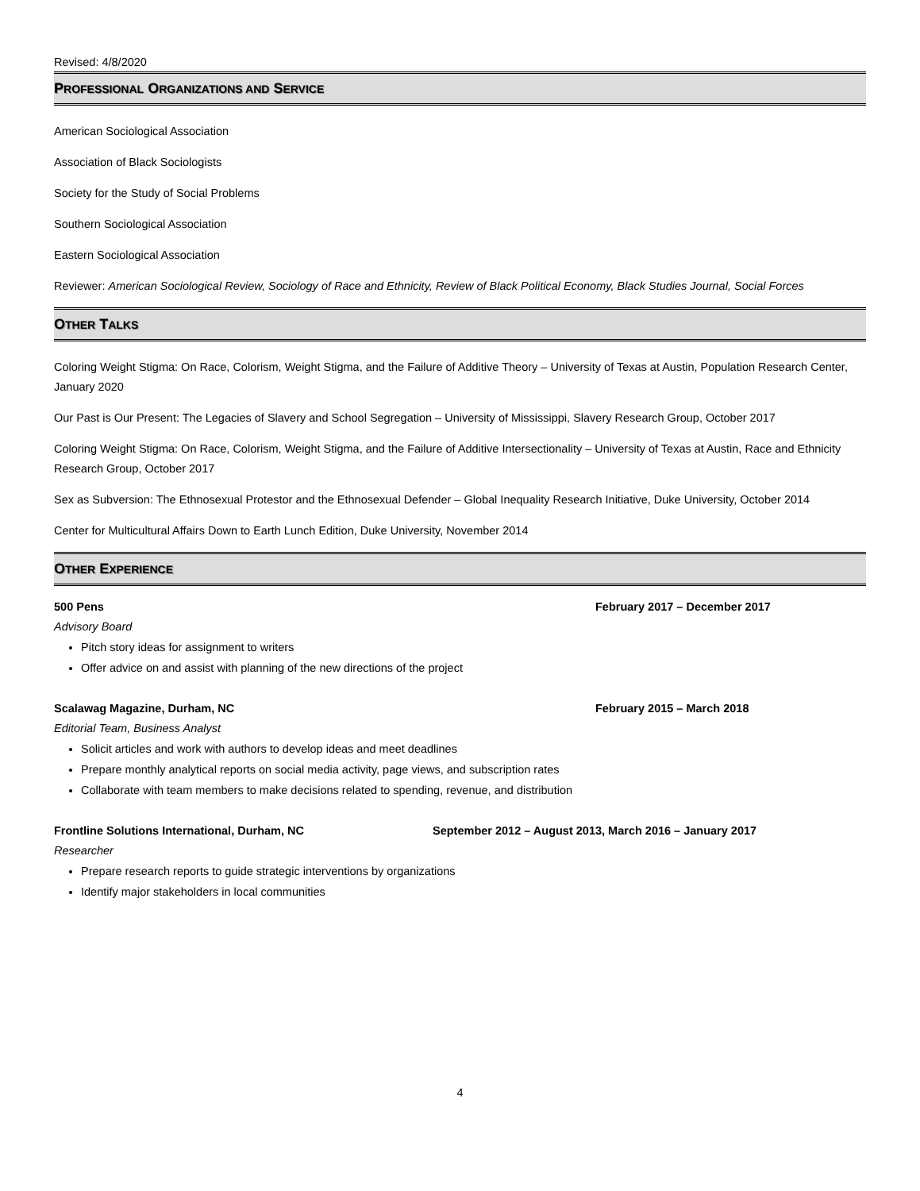Revised: 4/8/2020
PROFESSIONAL ORGANIZATIONS AND SERVICE
American Sociological Association
Association of Black Sociologists
Society for the Study of Social Problems
Southern Sociological Association
Eastern Sociological Association
Reviewer: American Sociological Review, Sociology of Race and Ethnicity, Review of Black Political Economy, Black Studies Journal, Social Forces
OTHER TALKS
Coloring Weight Stigma: On Race, Colorism, Weight Stigma, and the Failure of Additive Theory – University of Texas at Austin, Population Research Center, January 2020
Our Past is Our Present: The Legacies of Slavery and School Segregation – University of Mississippi, Slavery Research Group, October 2017
Coloring Weight Stigma: On Race, Colorism, Weight Stigma, and the Failure of Additive Intersectionality – University of Texas at Austin, Race and Ethnicity Research Group, October 2017
Sex as Subversion: The Ethnosexual Protestor and the Ethnosexual Defender – Global Inequality Research Initiative, Duke University, October 2014
Center for Multicultural Affairs Down to Earth Lunch Edition, Duke University, November 2014
OTHER EXPERIENCE
500 Pens February 2017 – December 2017
Advisory Board
Pitch story ideas for assignment to writers
Offer advice on and assist with planning of the new directions of the project
Scalawag Magazine, Durham, NC February 2015 – March 2018
Editorial Team, Business Analyst
Solicit articles and work with authors to develop ideas and meet deadlines
Prepare monthly analytical reports on social media activity, page views, and subscription rates
Collaborate with team members to make decisions related to spending, revenue, and distribution
Frontline Solutions International, Durham, NC September 2012 – August 2013, March 2016 – January 2017
Researcher
Prepare research reports to guide strategic interventions by organizations
Identify major stakeholders in local communities
4